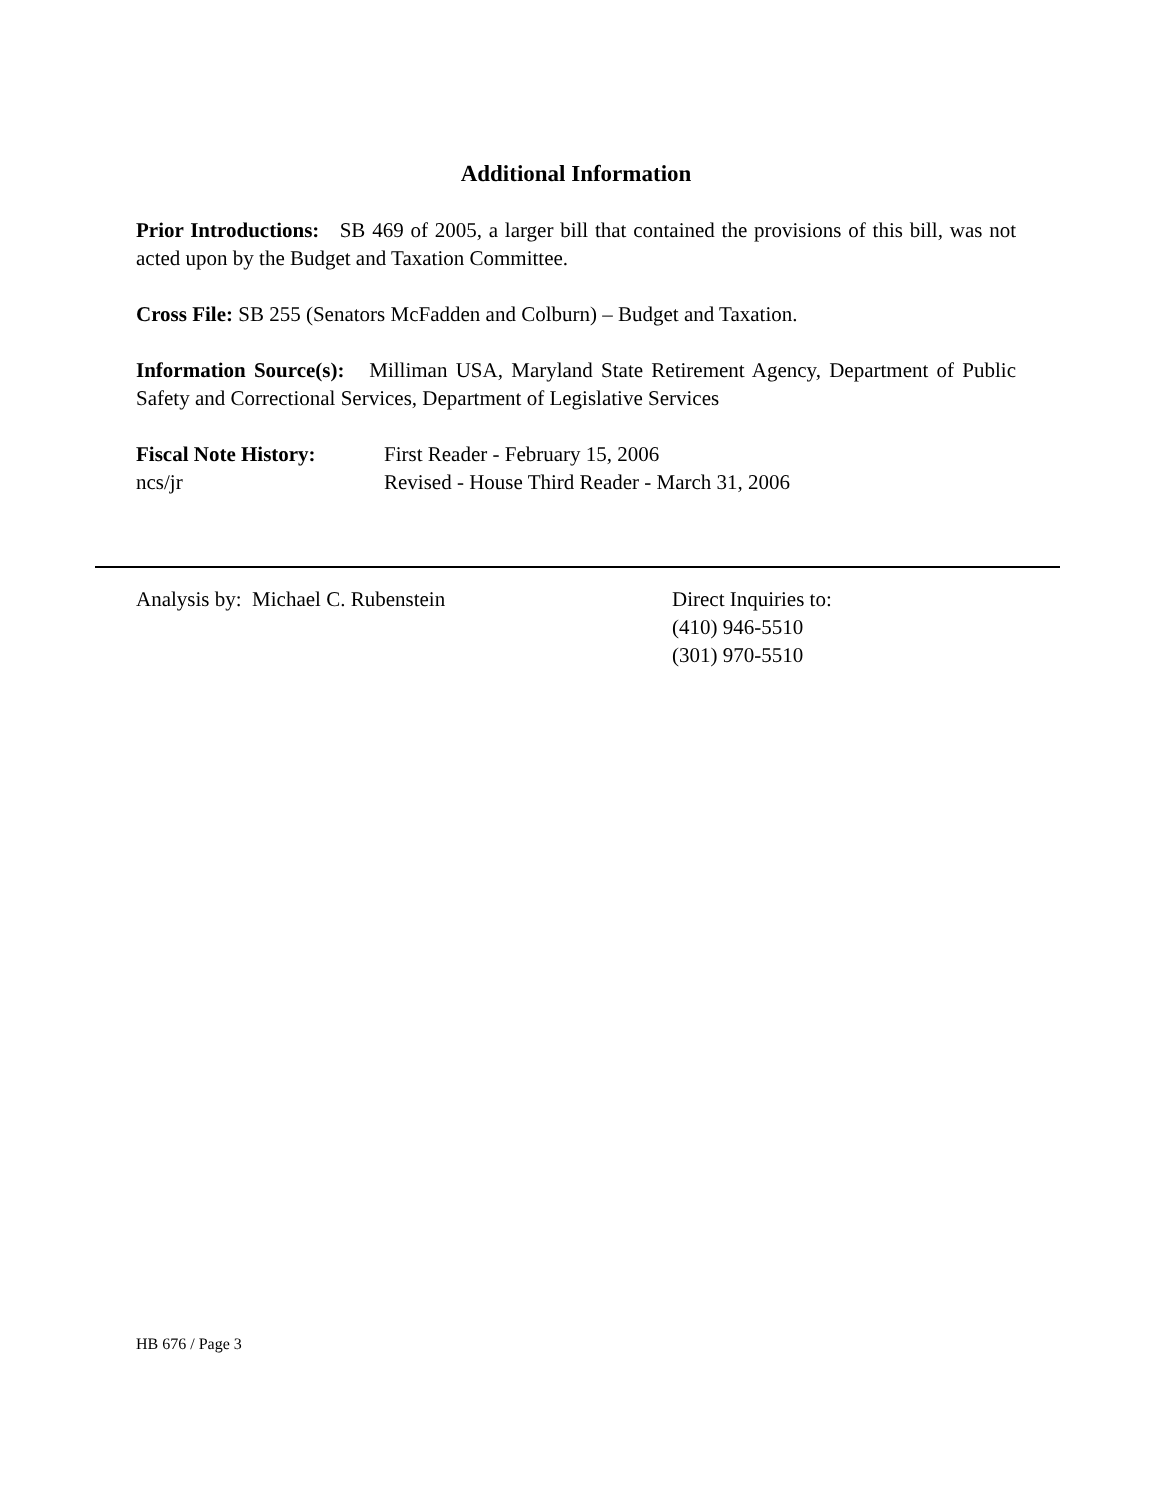Additional Information
Prior Introductions: SB 469 of 2005, a larger bill that contained the provisions of this bill, was not acted upon by the Budget and Taxation Committee.
Cross File: SB 255 (Senators McFadden and Colburn) – Budget and Taxation.
Information Source(s): Milliman USA, Maryland State Retirement Agency, Department of Public Safety and Correctional Services, Department of Legislative Services
Fiscal Note History:
First Reader - February 15, 2006
ncs/jr Revised - House Third Reader - March 31, 2006
Analysis by: Michael C. Rubenstein Direct Inquiries to:
(410) 946-5510
(301) 970-5510
HB 676 / Page 3